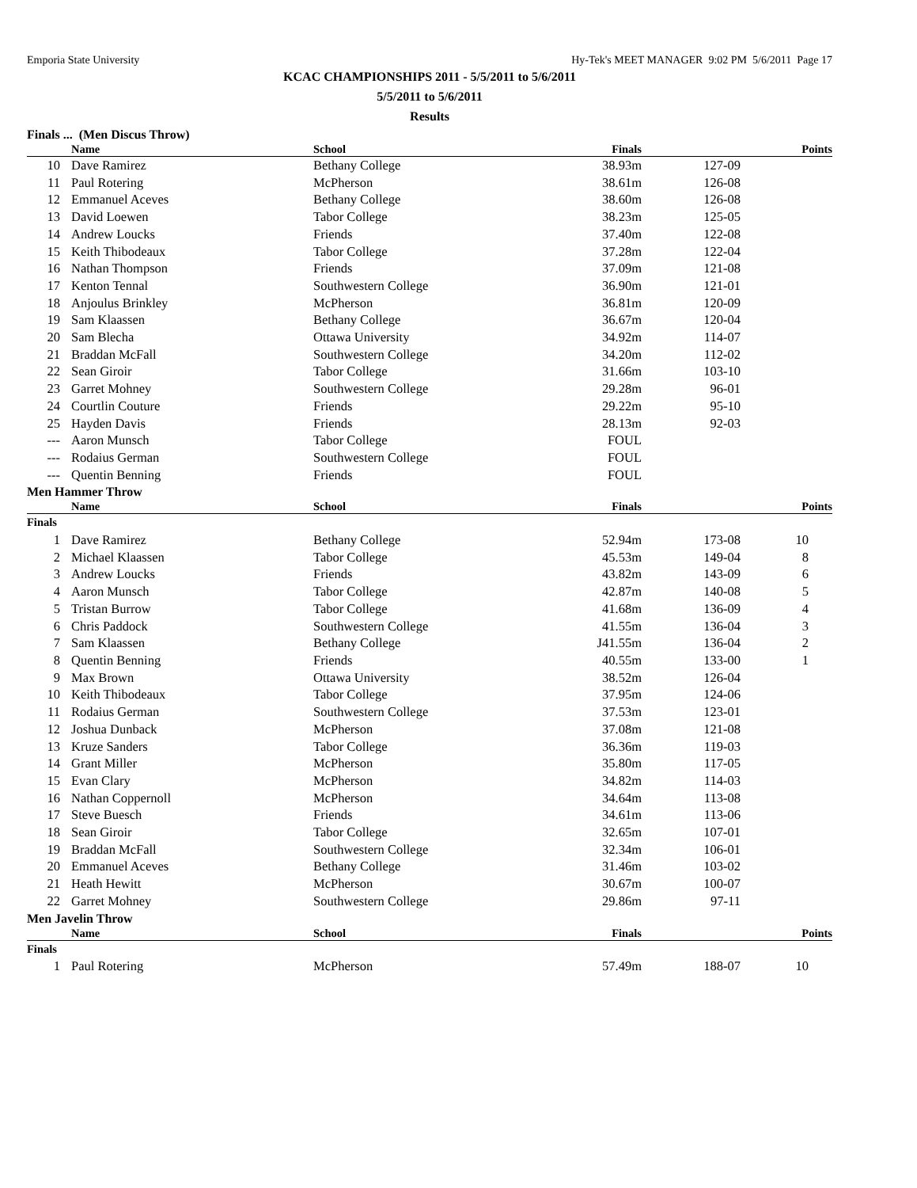Emporia State University Hy-Tek's MEET MANAGER 9:02 PM 5/6/2011 Page 17
KCAC CHAMPIONSHIPS 2011 - 5/5/2011 to 5/6/2011
5/5/2011 to 5/6/2011
Results
Finals ... (Men Discus Throw)
| | Name | School | Finals | | Points |
| --- | --- | --- | --- | --- | --- |
| 10 | Dave Ramirez | Bethany College | 38.93m | 127-09 | |
| 11 | Paul Rotering | McPherson | 38.61m | 126-08 | |
| 12 | Emmanuel Aceves | Bethany College | 38.60m | 126-08 | |
| 13 | David Loewen | Tabor College | 38.23m | 125-05 | |
| 14 | Andrew Loucks | Friends | 37.40m | 122-08 | |
| 15 | Keith Thibodeaux | Tabor College | 37.28m | 122-04 | |
| 16 | Nathan Thompson | Friends | 37.09m | 121-08 | |
| 17 | Kenton Tennal | Southwestern College | 36.90m | 121-01 | |
| 18 | Anjoulus Brinkley | McPherson | 36.81m | 120-09 | |
| 19 | Sam Klaassen | Bethany College | 36.67m | 120-04 | |
| 20 | Sam Blecha | Ottawa University | 34.92m | 114-07 | |
| 21 | Braddan McFall | Southwestern College | 34.20m | 112-02 | |
| 22 | Sean Giroir | Tabor College | 31.66m | 103-10 | |
| 23 | Garret Mohney | Southwestern College | 29.28m | 96-01 | |
| 24 | Courtlin Couture | Friends | 29.22m | 95-10 | |
| 25 | Hayden Davis | Friends | 28.13m | 92-03 | |
| --- | Aaron Munsch | Tabor College | FOUL | | |
| --- | Rodaius German | Southwestern College | FOUL | | |
| --- | Quentin Benning | Friends | FOUL | | |
Men Hammer Throw
| | Name | School | Finals | | Points |
| --- | --- | --- | --- | --- | --- |
| Finals | | | | | |
| 1 | Dave Ramirez | Bethany College | 52.94m | 173-08 | 10 |
| 2 | Michael Klaassen | Tabor College | 45.53m | 149-04 | 8 |
| 3 | Andrew Loucks | Friends | 43.82m | 143-09 | 6 |
| 4 | Aaron Munsch | Tabor College | 42.87m | 140-08 | 5 |
| 5 | Tristan Burrow | Tabor College | 41.68m | 136-09 | 4 |
| 6 | Chris Paddock | Southwestern College | 41.55m | 136-04 | 3 |
| 7 | Sam Klaassen | Bethany College | J41.55m | 136-04 | 2 |
| 8 | Quentin Benning | Friends | 40.55m | 133-00 | 1 |
| 9 | Max Brown | Ottawa University | 38.52m | 126-04 | |
| 10 | Keith Thibodeaux | Tabor College | 37.95m | 124-06 | |
| 11 | Rodaius German | Southwestern College | 37.53m | 123-01 | |
| 12 | Joshua Dunback | McPherson | 37.08m | 121-08 | |
| 13 | Kruze Sanders | Tabor College | 36.36m | 119-03 | |
| 14 | Grant Miller | McPherson | 35.80m | 117-05 | |
| 15 | Evan Clary | McPherson | 34.82m | 114-03 | |
| 16 | Nathan Coppernoll | McPherson | 34.64m | 113-08 | |
| 17 | Steve Buesch | Friends | 34.61m | 113-06 | |
| 18 | Sean Giroir | Tabor College | 32.65m | 107-01 | |
| 19 | Braddan McFall | Southwestern College | 32.34m | 106-01 | |
| 20 | Emmanuel Aceves | Bethany College | 31.46m | 103-02 | |
| 21 | Heath Hewitt | McPherson | 30.67m | 100-07 | |
| 22 | Garret Mohney | Southwestern College | 29.86m | 97-11 | |
Men Javelin Throw
| | Name | School | Finals | | Points |
| --- | --- | --- | --- | --- | --- |
| Finals | | | | | |
| 1 | Paul Rotering | McPherson | 57.49m | 188-07 | 10 |